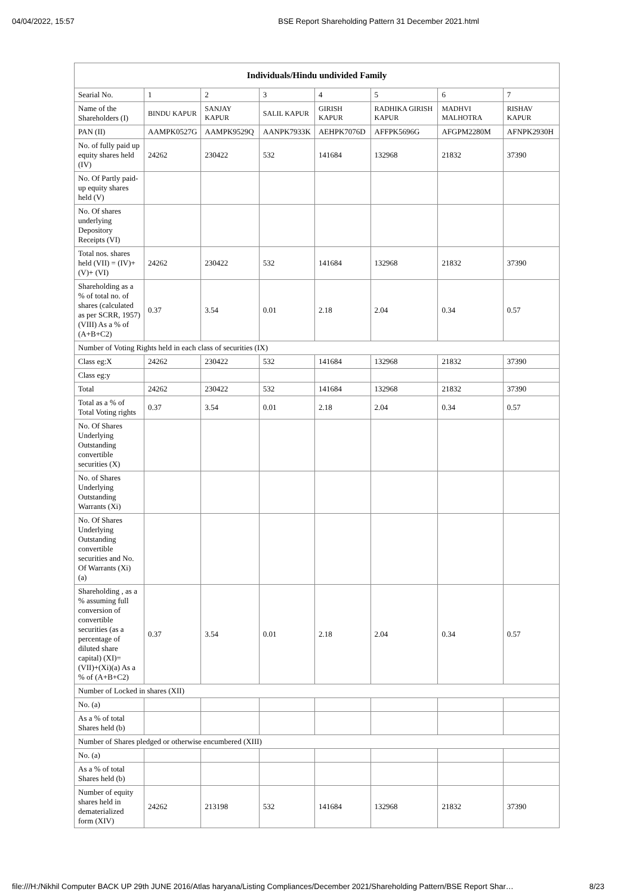04/04/2022, 15:57 BSE Report Shareholding Pattern 31 December 2021.html
| Individuals/Hindu undivided Family | | | | | | | |
| --- | --- | --- | --- | --- | --- | --- | --- |
| Searial No. | 1 | 2 | 3 | 4 | 5 | 6 | 7 |
| Name of the Shareholders (I) | BINDU KAPUR | SANJAY KAPUR | SALIL KAPUR | GIRISH KAPUR | RADHIKA GIRISH KAPUR | MADHVI MALHOTRA | RISHAV KAPUR |
| PAN (II) | AAMPK0527G | AAMPK9529Q | AANPK7933K | AEHPK7076D | AFFPK5696G | AFGPM2280M | AFNPK2930H |
| No. of fully paid up equity shares held (IV) | 24262 | 230422 | 532 | 141684 | 132968 | 21832 | 37390 |
| No. Of Partly paid-up equity shares held (V) | | | | | | | |
| No. Of shares underlying Depository Receipts (VI) | | | | | | | |
| Total nos. shares held (VII) = (IV)+(V)+ (VI) | 24262 | 230422 | 532 | 141684 | 132968 | 21832 | 37390 |
| Shareholding as a % of total no. of shares (calculated as per SCRR, 1957) (VIII) As a % of (A+B+C2) | 0.37 | 3.54 | 0.01 | 2.18 | 2.04 | 0.34 | 0.57 |
| Number of Voting Rights held in each class of securities (IX) | | | | | | | |
| Class eg:X | 24262 | 230422 | 532 | 141684 | 132968 | 21832 | 37390 |
| Class eg:y | | | | | | | |
| Total | 24262 | 230422 | 532 | 141684 | 132968 | 21832 | 37390 |
| Total as a % of Total Voting rights | 0.37 | 3.54 | 0.01 | 2.18 | 2.04 | 0.34 | 0.57 |
| No. Of Shares Underlying Outstanding convertible securities (X) | | | | | | | |
| No. of Shares Underlying Outstanding Warrants (Xi) | | | | | | | |
| No. Of Shares Underlying Outstanding convertible securities and No. Of Warrants (Xi) (a) | | | | | | | |
| Shareholding , as a % assuming full conversion of convertible securities (as a percentage of diluted share capital) (XI)= (VII)+(Xi)(a) As a % of (A+B+C2) | 0.37 | 3.54 | 0.01 | 2.18 | 2.04 | 0.34 | 0.57 |
| Number of Locked in shares (XII) | | | | | | | |
| No. (a) | | | | | | | |
| As a % of total Shares held (b) | | | | | | | |
| Number of Shares pledged or otherwise encumbered (XIII) | | | | | | | |
| No. (a) | | | | | | | |
| As a % of total Shares held (b) | | | | | | | |
| Number of equity shares held in dematerialized form (XIV) | 24262 | 213198 | 532 | 141684 | 132968 | 21832 | 37390 |
file:///H:/Nikhil Computer BACK UP 29th JUNE 2016/Atlas haryana/Listing Compliances/December 2021/Shareholding Pattern/BSE Report Shar… 8/23